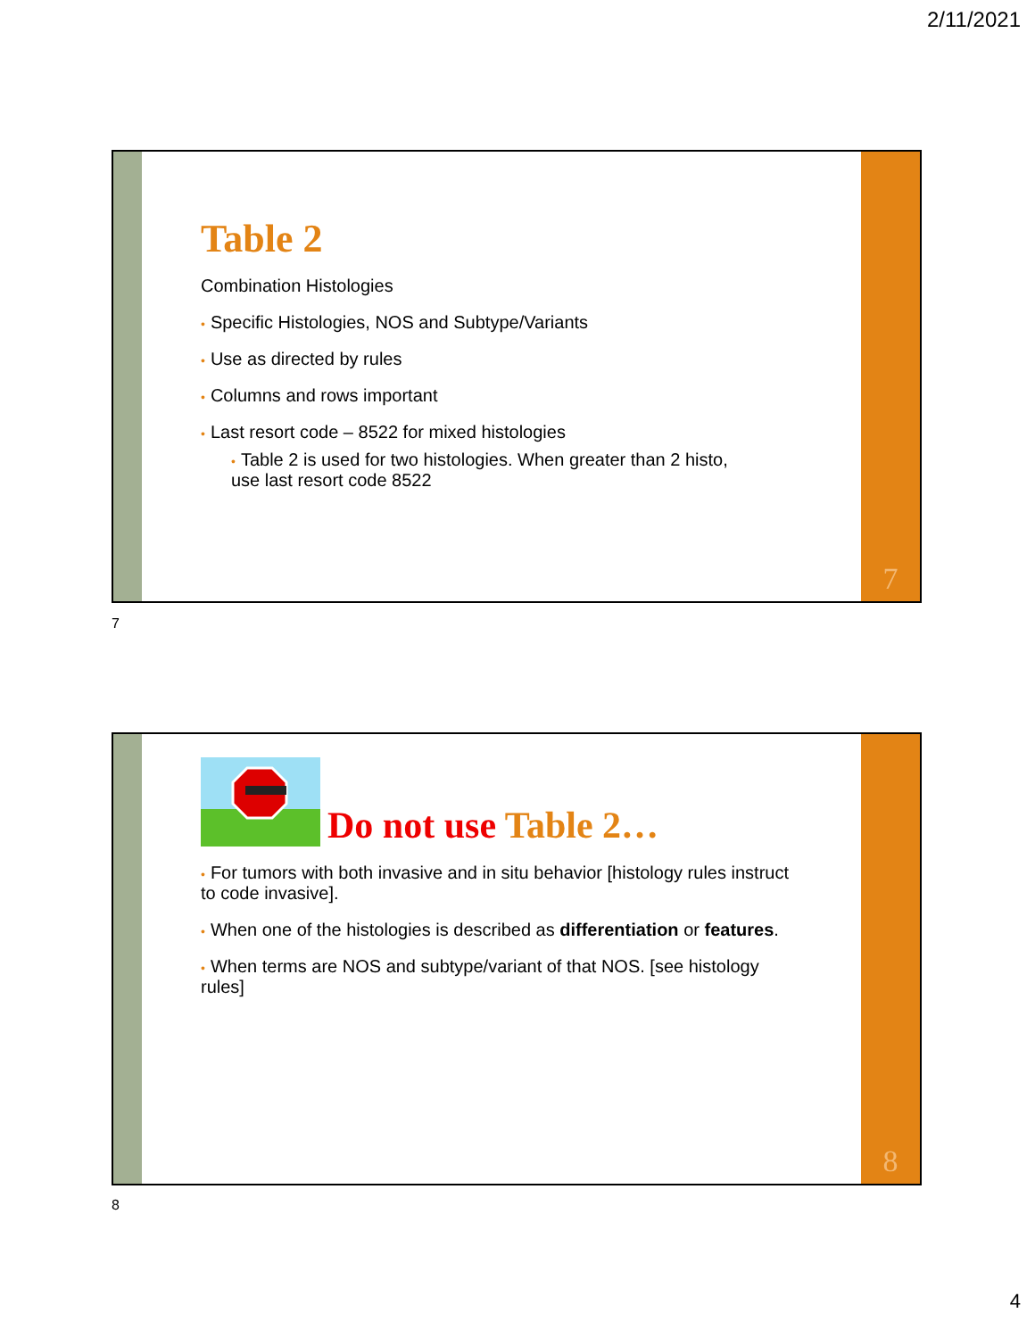2/11/2021
Table 2
Combination Histologies
• Specific Histologies, NOS and Subtype/Variants
• Use as directed by rules
• Columns and rows important
• Last resort code – 8522 for mixed histologies
• Table 2 is used for two histologies. When greater than 2 histo, use last resort code 8522
7
7
Do not use Table 2…
• For tumors with both invasive and in situ behavior [histology rules instruct to code invasive].
• When one of the histologies is described as differentiation or features.
• When terms are NOS and subtype/variant of that NOS. [see histology rules]
8
8
4